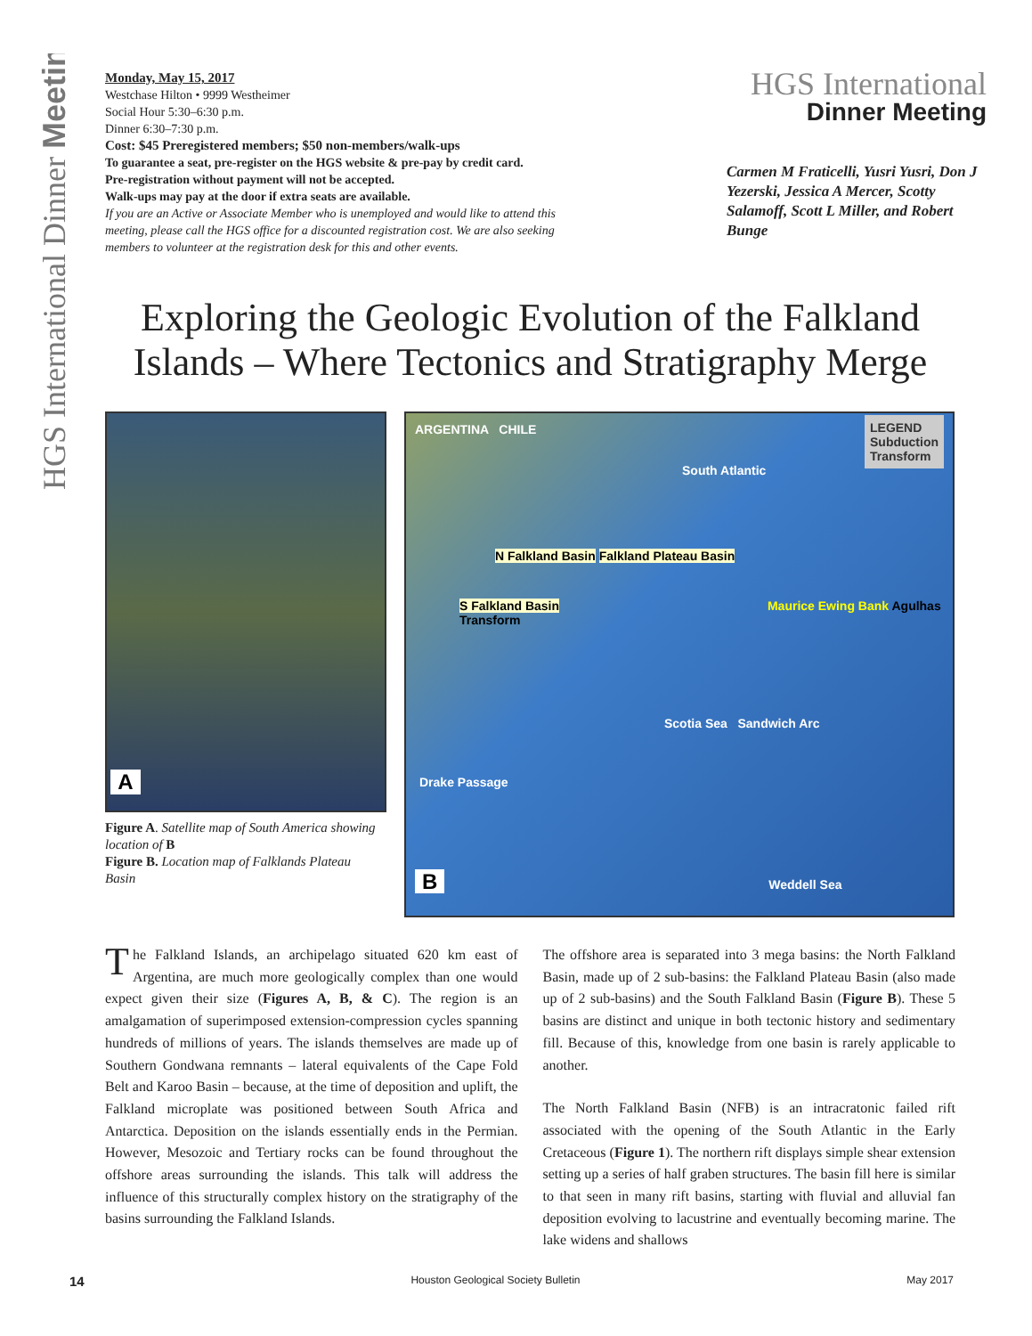HGS International Dinner Meeting
Monday, May 15, 2017
Westchase Hilton • 9999 Westheimer
Social Hour 5:30–6:30 p.m.
Dinner 6:30–7:30 p.m.
Cost: $45 Preregistered members; $50 non-members/walk-ups
To guarantee a seat, pre-register on the HGS website & pre-pay by credit card.
Pre-registration without payment will not be accepted.
Walk-ups may pay at the door if extra seats are available.
If you are an Active or Associate Member who is unemployed and would like to attend this meeting, please call the HGS office for a discounted registration cost. We are also seeking members to volunteer at the registration desk for this and other events.
HGS International
Dinner Meeting
Carmen M Fraticelli, Yusri Yusri, Don J Yezerski, Jessica A Mercer, Scotty Salamoff, Scott L Miller, and Robert Bunge
Exploring the Geologic Evolution of the Falkland Islands – Where Tectonics and Stratigraphy Merge
A
Figure A. Satellite map of South America showing location of B
Figure B. Location map of Falklands Plateau Basin
ARGENTINA CHILE
South Atlantic
LEGEND
Subduction
Transform
N Falkland Basin Falkland Plateau Basin
S Falkland Basin Maurice Ewing Bank Agulhas Transform
Scotia Sea Sandwich Arc
Drake Passage
B Weddell Sea
The Falkland Islands, an archipelago situated 620 km east of Argentina, are much more geologically complex than one would expect given their size (Figures A, B, & C). The region is an amalgamation of superimposed extension-compression cycles spanning hundreds of millions of years. The islands themselves are made up of Southern Gondwana remnants – lateral equivalents of the Cape Fold Belt and Karoo Basin – because, at the time of deposition and uplift, the Falkland microplate was positioned between South Africa and Antarctica. Deposition on the islands essentially ends in the Permian. However, Mesozoic and Tertiary rocks can be found throughout the offshore areas surrounding the islands. This talk will address the influence of this structurally complex history on the stratigraphy of the basins surrounding the Falkland Islands.
The offshore area is separated into 3 mega basins: the North Falkland Basin, made up of 2 sub-basins: the Falkland Plateau Basin (also made up of 2 sub-basins) and the South Falkland Basin (Figure B). These 5 basins are distinct and unique in both tectonic history and sedimentary fill. Because of this, knowledge from one basin is rarely applicable to another.
The North Falkland Basin (NFB) is an intracratonic failed rift associated with the opening of the South Atlantic in the Early Cretaceous (Figure 1). The northern rift displays simple shear extension setting up a series of half graben structures. The basin fill here is similar to that seen in many rift basins, starting with fluvial and alluvial fan deposition evolving to lacustrine and eventually becoming marine. The lake widens and shallows
14 Houston Geological Society Bulletin May 2017